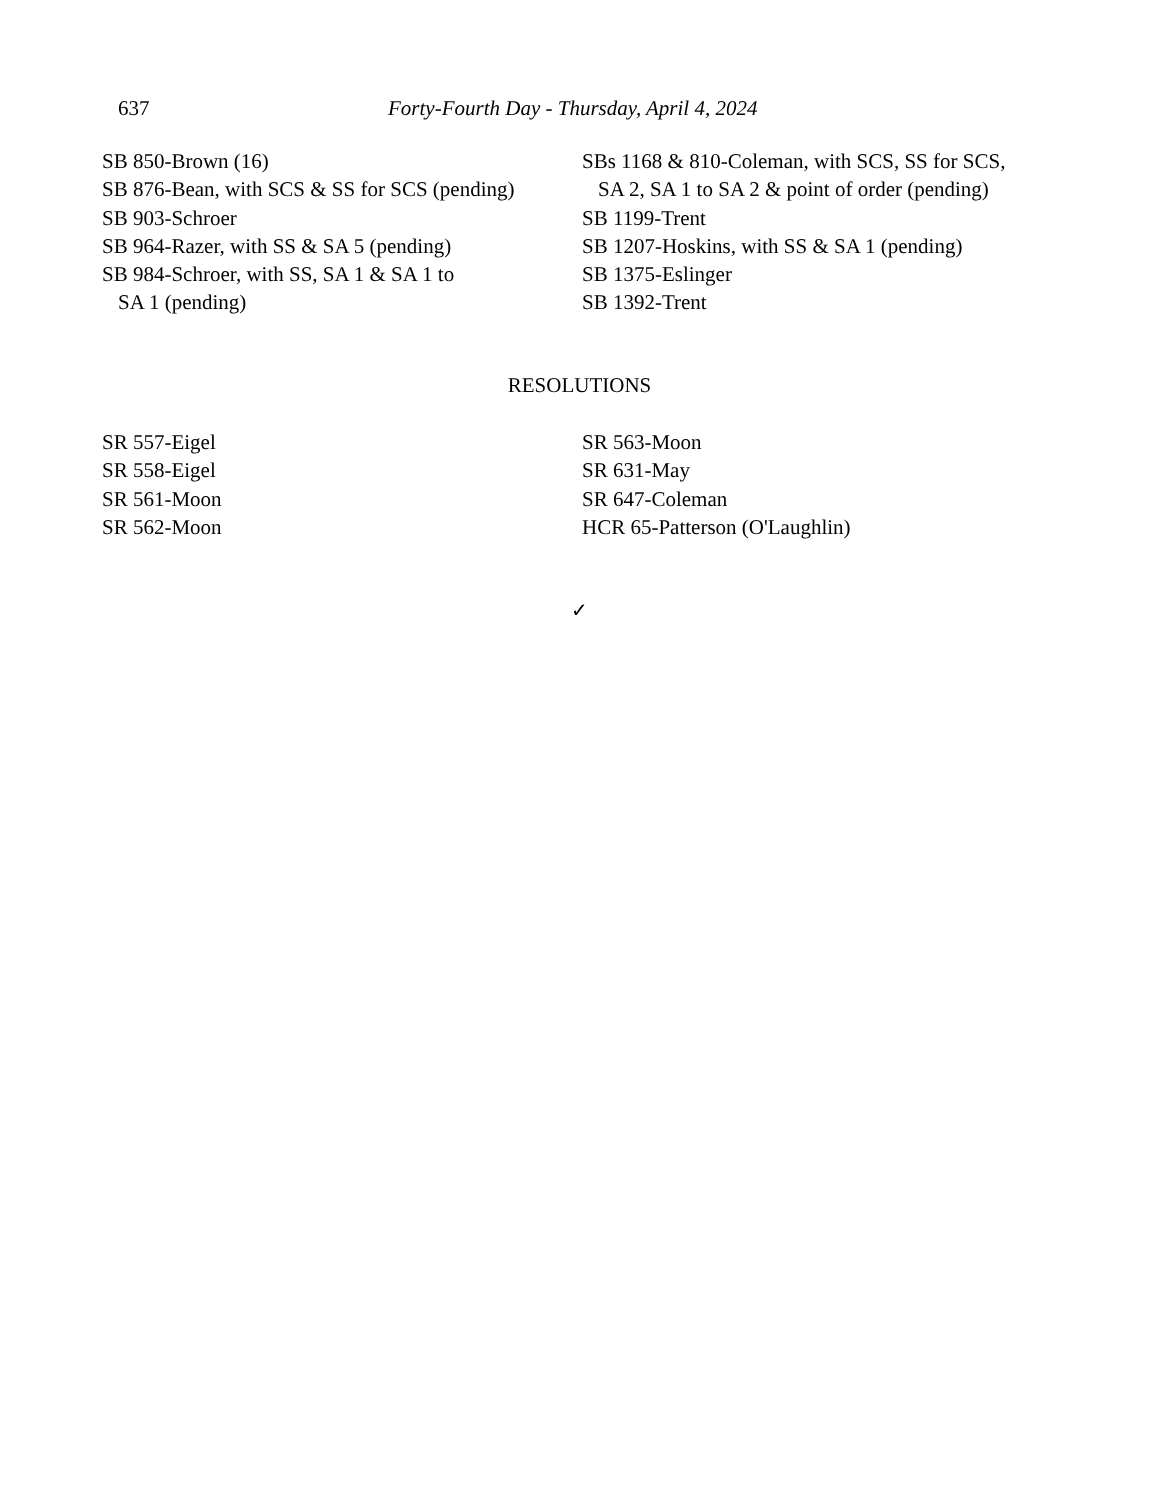637 Forty-Fourth Day - Thursday, April 4, 2024
SB 850-Brown (16)
SB 876-Bean, with SCS & SS for SCS (pending)
SB 903-Schroer
SB 964-Razer, with SS & SA 5 (pending)
SB 984-Schroer, with SS, SA 1 & SA 1 to
SA 1 (pending)
SBs 1168 & 810-Coleman, with SCS, SS for SCS,
SA 2, SA 1 to SA 2 & point of order (pending)
SB 1199-Trent
SB 1207-Hoskins, with SS & SA 1 (pending)
SB 1375-Eslinger
SB 1392-Trent
RESOLUTIONS
SR 557-Eigel
SR 558-Eigel
SR 561-Moon
SR 562-Moon
SR 563-Moon
SR 631-May
SR 647-Coleman
HCR 65-Patterson (O'Laughlin)
✓